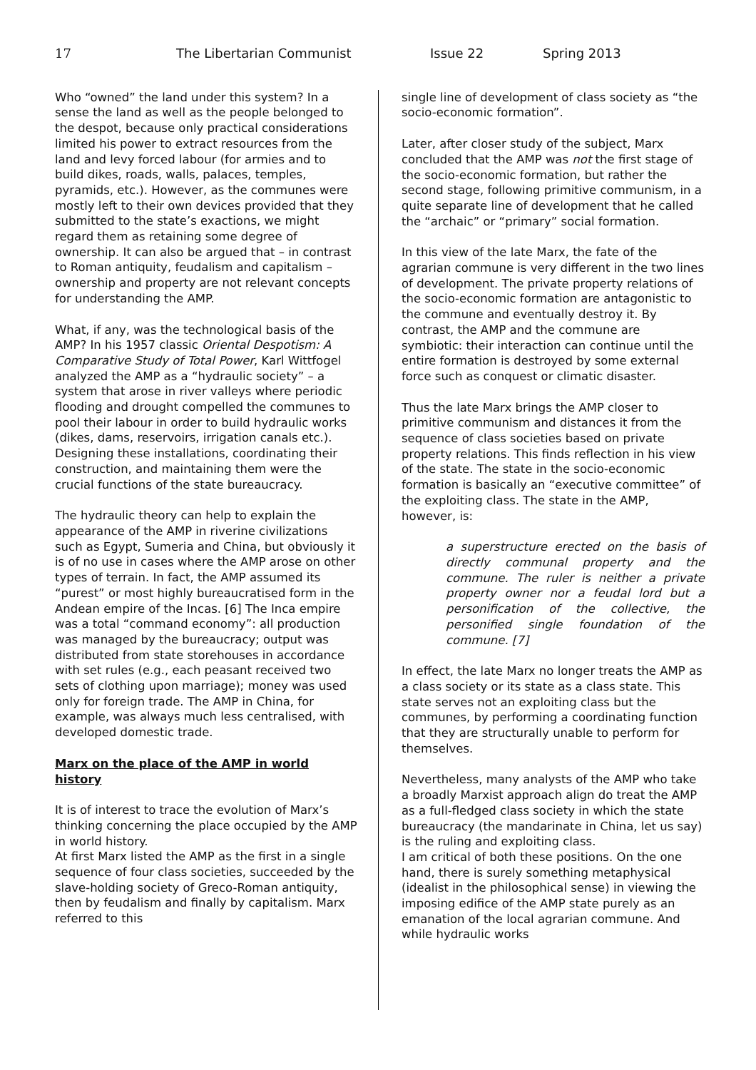17 The Libertarian Communist Issue 22 Spring 2013
Who “owned” the land under this system? In a sense the land as well as the people belonged to the despot, because only practical considerations limited his power to extract resources from the land and levy forced labour (for armies and to build dikes, roads, walls, palaces, temples, pyramids, etc.). However, as the communes were mostly left to their own devices provided that they submitted to the state’s exactions, we might regard them as retaining some degree of ownership. It can also be argued that – in contrast to Roman antiquity, feudalism and capitalism – ownership and property are not relevant concepts for understanding the AMP.
What, if any, was the technological basis of the AMP? In his 1957 classic Oriental Despotism: A Comparative Study of Total Power, Karl Wittfogel analyzed the AMP as a “hydraulic society” – a system that arose in river valleys where periodic flooding and drought compelled the communes to pool their labour in order to build hydraulic works (dikes, dams, reservoirs, irrigation canals etc.). Designing these installations, coordinating their construction, and maintaining them were the crucial functions of the state bureaucracy.
The hydraulic theory can help to explain the appearance of the AMP in riverine civilizations such as Egypt, Sumeria and China, but obviously it is of no use in cases where the AMP arose on other types of terrain. In fact, the AMP assumed its “purest” or most highly bureaucratised form in the Andean empire of the Incas. [6] The Inca empire was a total “command economy”: all production was managed by the bureaucracy; output was distributed from state storehouses in accordance with set rules (e.g., each peasant received two sets of clothing upon marriage); money was used only for foreign trade. The AMP in China, for example, was always much less centralised, with developed domestic trade.
Marx on the place of the AMP in world history
It is of interest to trace the evolution of Marx’s thinking concerning the place occupied by the AMP in world history.
At first Marx listed the AMP as the first in a single sequence of four class societies, succeeded by the slave-holding society of Greco-Roman antiquity, then by feudalism and finally by capitalism. Marx referred to this
single line of development of class society as “the socio-economic formation”.
Later, after closer study of the subject, Marx concluded that the AMP was not the first stage of the socio-economic formation, but rather the second stage, following primitive communism, in a quite separate line of development that he called the “archaic” or “primary” social formation.
In this view of the late Marx, the fate of the agrarian commune is very different in the two lines of development. The private property relations of the socio-economic formation are antagonistic to the commune and eventually destroy it. By contrast, the AMP and the commune are symbiotic: their interaction can continue until the entire formation is destroyed by some external force such as conquest or climatic disaster.
Thus the late Marx brings the AMP closer to primitive communism and distances it from the sequence of class societies based on private property relations. This finds reflection in his view of the state. The state in the socio-economic formation is basically an “executive committee” of the exploiting class. The state in the AMP, however, is:
a superstructure erected on the basis of directly communal property and the commune. The ruler is neither a private property owner nor a feudal lord but a personification of the collective, the personified single foundation of the commune. [7]
In effect, the late Marx no longer treats the AMP as a class society or its state as a class state. This state serves not an exploiting class but the communes, by performing a coordinating function that they are structurally unable to perform for themselves.
Nevertheless, many analysts of the AMP who take a broadly Marxist approach align do treat the AMP as a full-fledged class society in which the state bureaucracy (the mandarinate in China, let us say) is the ruling and exploiting class.
I am critical of both these positions. On the one hand, there is surely something metaphysical (idealist in the philosophical sense) in viewing the imposing edifice of the AMP state purely as an emanation of the local agrarian commune. And while hydraulic works